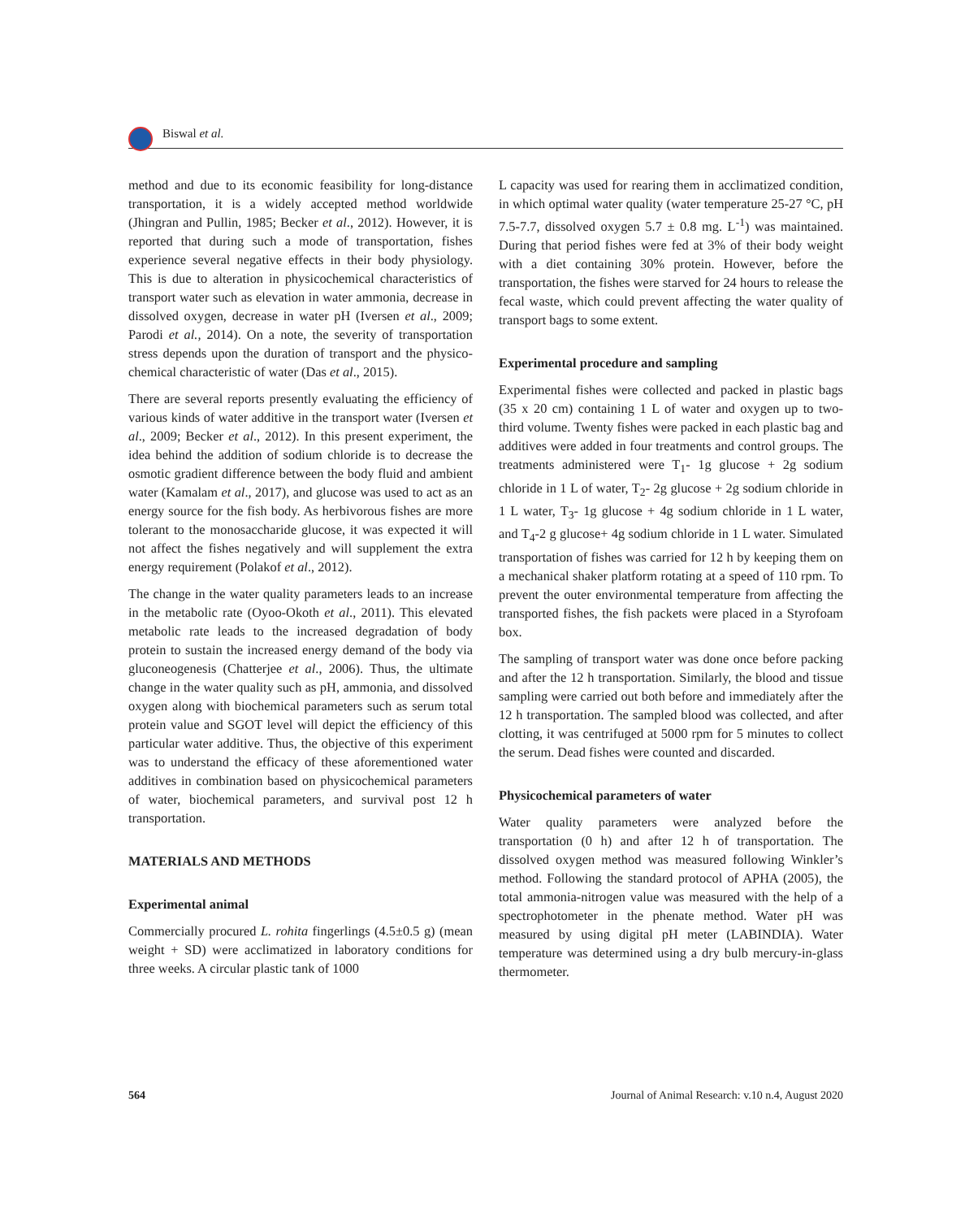Biswal et al.
method and due to its economic feasibility for long-distance transportation, it is a widely accepted method worldwide (Jhingran and Pullin, 1985; Becker et al., 2012). However, it is reported that during such a mode of transportation, fishes experience several negative effects in their body physiology. This is due to alteration in physicochemical characteristics of transport water such as elevation in water ammonia, decrease in dissolved oxygen, decrease in water pH (Iversen et al., 2009; Parodi et al., 2014). On a note, the severity of transportation stress depends upon the duration of transport and the physico-chemical characteristic of water (Das et al., 2015).
There are several reports presently evaluating the efficiency of various kinds of water additive in the transport water (Iversen et al., 2009; Becker et al., 2012). In this present experiment, the idea behind the addition of sodium chloride is to decrease the osmotic gradient difference between the body fluid and ambient water (Kamalam et al., 2017), and glucose was used to act as an energy source for the fish body. As herbivorous fishes are more tolerant to the monosaccharide glucose, it was expected it will not affect the fishes negatively and will supplement the extra energy requirement (Polakof et al., 2012).
The change in the water quality parameters leads to an increase in the metabolic rate (Oyoo-Okoth et al., 2011). This elevated metabolic rate leads to the increased degradation of body protein to sustain the increased energy demand of the body via gluconeogenesis (Chatterjee et al., 2006). Thus, the ultimate change in the water quality such as pH, ammonia, and dissolved oxygen along with biochemical parameters such as serum total protein value and SGOT level will depict the efficiency of this particular water additive. Thus, the objective of this experiment was to understand the efficacy of these aforementioned water additives in combination based on physicochemical parameters of water, biochemical parameters, and survival post 12 h transportation.
MATERIALS AND METHODS
Experimental animal
Commercially procured L. rohita fingerlings (4.5±0.5 g) (mean weight + SD) were acclimatized in laboratory conditions for three weeks. A circular plastic tank of 1000
L capacity was used for rearing them in acclimatized condition, in which optimal water quality (water temperature 25-27 °C, pH 7.5-7.7, dissolved oxygen 5.7 ± 0.8 mg. L<sup>-1</sup>) was maintained. During that period fishes were fed at 3% of their body weight with a diet containing 30% protein. However, before the transportation, the fishes were starved for 24 hours to release the fecal waste, which could prevent affecting the water quality of transport bags to some extent.
Experimental procedure and sampling
Experimental fishes were collected and packed in plastic bags (35 x 20 cm) containing 1 L of water and oxygen up to two-third volume. Twenty fishes were packed in each plastic bag and additives were added in four treatments and control groups. The treatments administered were T<sub>1</sub>- 1g glucose + 2g sodium chloride in 1 L of water, T<sub>2</sub>- 2g glucose + 2g sodium chloride in 1 L water, T<sub>3</sub>- 1g glucose + 4g sodium chloride in 1 L water, and T<sub>4</sub>-2 g glucose+ 4g sodium chloride in 1 L water. Simulated transportation of fishes was carried for 12 h by keeping them on a mechanical shaker platform rotating at a speed of 110 rpm. To prevent the outer environmental temperature from affecting the transported fishes, the fish packets were placed in a Styrofoam box.
The sampling of transport water was done once before packing and after the 12 h transportation. Similarly, the blood and tissue sampling were carried out both before and immediately after the 12 h transportation. The sampled blood was collected, and after clotting, it was centrifuged at 5000 rpm for 5 minutes to collect the serum. Dead fishes were counted and discarded.
Physicochemical parameters of water
Water quality parameters were analyzed before the transportation (0 h) and after 12 h of transportation. The dissolved oxygen method was measured following Winkler’s method. Following the standard protocol of APHA (2005), the total ammonia-nitrogen value was measured with the help of a spectrophotometer in the phenate method. Water pH was measured by using digital pH meter (LABINDIA). Water temperature was determined using a dry bulb mercury-in-glass thermometer.
564 Journal of Animal Research: v.10 n.4, August 2020